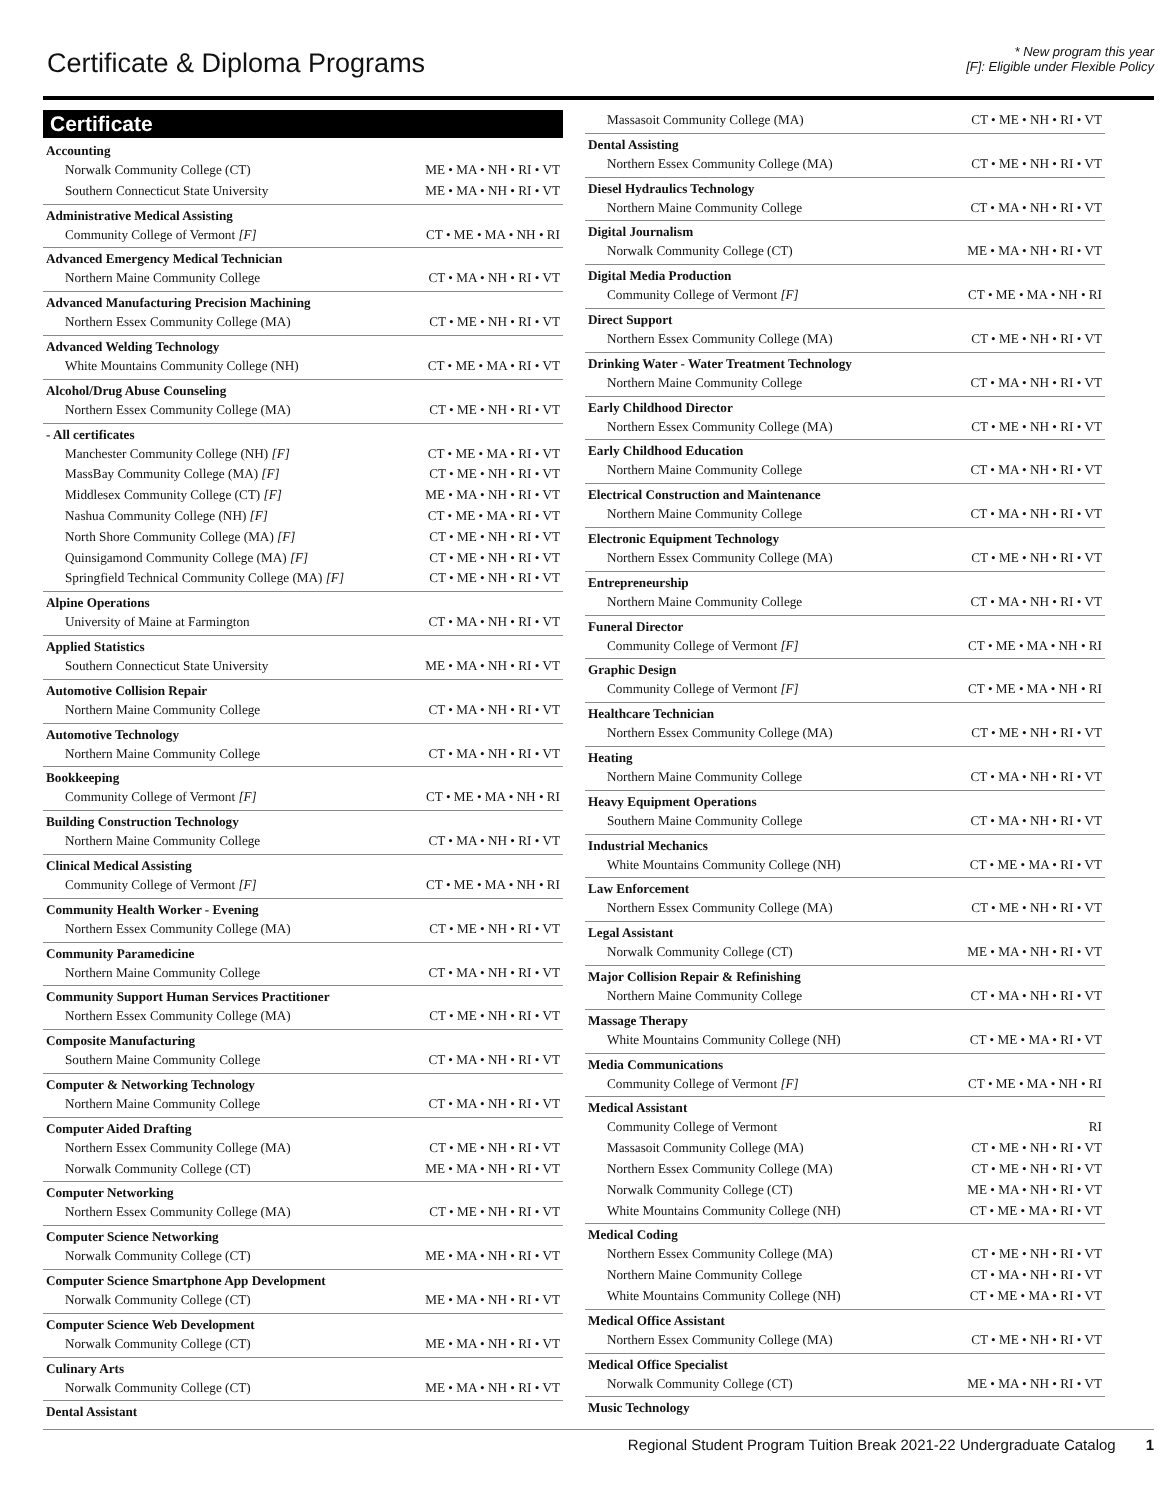Certificate & Diploma Programs
* New program this year
[F]: Eligible under Flexible Policy
Certificate
| Accounting | |
| --- | --- |
| Norwalk Community College (CT) | ME • MA • NH • RI • VT |
| Southern Connecticut State University | ME • MA • NH • RI • VT |
| Administrative Medical Assisting | |
| Community College of Vermont [F] | CT • ME • MA • NH • RI |
| Advanced Emergency Medical Technician | |
| Northern Maine Community College | CT • MA • NH • RI • VT |
| Advanced Manufacturing Precision Machining | |
| Northern Essex Community College (MA) | CT • ME • NH • RI • VT |
| Advanced Welding Technology | |
| White Mountains Community College (NH) | CT • ME • MA • RI • VT |
| Alcohol/Drug Abuse Counseling | |
| Northern Essex Community College (MA) | CT • ME • NH • RI • VT |
| - All certificates | |
| Manchester Community College (NH) [F] | CT • ME • MA • RI • VT |
| MassBay Community College (MA) [F] | CT • ME • NH • RI • VT |
| Middlesex Community College (CT) [F] | ME • MA • NH • RI • VT |
| Nashua Community College (NH) [F] | CT • ME • MA • RI • VT |
| North Shore Community College (MA) [F] | CT • ME • NH • RI • VT |
| Quinsigamond Community College (MA) [F] | CT • ME • NH • RI • VT |
| Springfield Technical Community College (MA) [F] | CT • ME • NH • RI • VT |
| Alpine Operations | |
| University of Maine at Farmington | CT • MA • NH • RI • VT |
| Applied Statistics | |
| Southern Connecticut State University | ME • MA • NH • RI • VT |
| Automotive Collision Repair | |
| Northern Maine Community College | CT • MA • NH • RI • VT |
| Automotive Technology | |
| Northern Maine Community College | CT • MA • NH • RI • VT |
| Bookkeeping | |
| Community College of Vermont [F] | CT • ME • MA • NH • RI |
| Building Construction Technology | |
| Northern Maine Community College | CT • MA • NH • RI • VT |
| Clinical Medical Assisting | |
| Community College of Vermont [F] | CT • ME • MA • NH • RI |
| Community Health Worker - Evening | |
| Northern Essex Community College (MA) | CT • ME • NH • RI • VT |
| Community Paramedicine | |
| Northern Maine Community College | CT • MA • NH • RI • VT |
| Community Support Human Services Practitioner | |
| Northern Essex Community College (MA) | CT • ME • NH • RI • VT |
| Composite Manufacturing | |
| Southern Maine Community College | CT • MA • NH • RI • VT |
| Computer & Networking Technology | |
| Northern Maine Community College | CT • MA • NH • RI • VT |
| Computer Aided Drafting | |
| Northern Essex Community College (MA) | CT • ME • NH • RI • VT |
| Norwalk Community College (CT) | ME • MA • NH • RI • VT |
| Computer Networking | |
| Northern Essex Community College (MA) | CT • ME • NH • RI • VT |
| Computer Science Networking | |
| Norwalk Community College (CT) | ME • MA • NH • RI • VT |
| Computer Science Smartphone App Development | |
| Norwalk Community College (CT) | ME • MA • NH • RI • VT |
| Computer Science Web Development | |
| Norwalk Community College (CT) | ME • MA • NH • RI • VT |
| Culinary Arts | |
| Norwalk Community College (CT) | ME • MA • NH • RI • VT |
| Dental Assistant | |
| Massasoit Community College (MA) | CT • ME • NH • RI • VT |
| Dental Assisting | |
| Northern Essex Community College (MA) | CT • ME • NH • RI • VT |
| Diesel Hydraulics Technology | |
| Northern Maine Community College | CT • MA • NH • RI • VT |
| Digital Journalism | |
| Norwalk Community College (CT) | ME • MA • NH • RI • VT |
| Digital Media Production | |
| Community College of Vermont [F] | CT • ME • MA • NH • RI |
| Direct Support | |
| Northern Essex Community College (MA) | CT • ME • NH • RI • VT |
| Drinking Water - Water Treatment Technology | |
| Northern Maine Community College | CT • MA • NH • RI • VT |
| Early Childhood Director | |
| Northern Essex Community College (MA) | CT • ME • NH • RI • VT |
| Early Childhood Education | |
| Northern Maine Community College | CT • MA • NH • RI • VT |
| Electrical Construction and Maintenance | |
| Northern Maine Community College | CT • MA • NH • RI • VT |
| Electronic Equipment Technology | |
| Northern Essex Community College (MA) | CT • ME • NH • RI • VT |
| Entrepreneurship | |
| Northern Maine Community College | CT • MA • NH • RI • VT |
| Funeral Director | |
| Community College of Vermont [F] | CT • ME • MA • NH • RI |
| Graphic Design | |
| Community College of Vermont [F] | CT • ME • MA • NH • RI |
| Healthcare Technician | |
| Northern Essex Community College (MA) | CT • ME • NH • RI • VT |
| Heating | |
| Northern Maine Community College | CT • MA • NH • RI • VT |
| Heavy Equipment Operations | |
| Southern Maine Community College | CT • MA • NH • RI • VT |
| Industrial Mechanics | |
| White Mountains Community College (NH) | CT • ME • MA • RI • VT |
| Law Enforcement | |
| Northern Essex Community College (MA) | CT • ME • NH • RI • VT |
| Legal Assistant | |
| Norwalk Community College (CT) | ME • MA • NH • RI • VT |
| Major Collision Repair & Refinishing | |
| Northern Maine Community College | CT • MA • NH • RI • VT |
| Massage Therapy | |
| White Mountains Community College (NH) | CT • ME • MA • RI • VT |
| Media Communications | |
| Community College of Vermont [F] | CT • ME • MA • NH • RI |
| Medical Assistant | |
| Community College of Vermont | RI |
| Massasoit Community College (MA) | CT • ME • NH • RI • VT |
| Northern Essex Community College (MA) | CT • ME • NH • RI • VT |
| Norwalk Community College (CT) | ME • MA • NH • RI • VT |
| White Mountains Community College (NH) | CT • ME • MA • RI • VT |
| Medical Coding | |
| Northern Essex Community College (MA) | CT • ME • NH • RI • VT |
| Northern Maine Community College | CT • MA • NH • RI • VT |
| White Mountains Community College (NH) | CT • ME • MA • RI • VT |
| Medical Office Assistant | |
| Northern Essex Community College (MA) | CT • ME • NH • RI • VT |
| Medical Office Specialist | |
| Norwalk Community College (CT) | ME • MA • NH • RI • VT |
| Music Technology | |
Regional Student Program Tuition Break 2021-22 Undergraduate Catalog 1